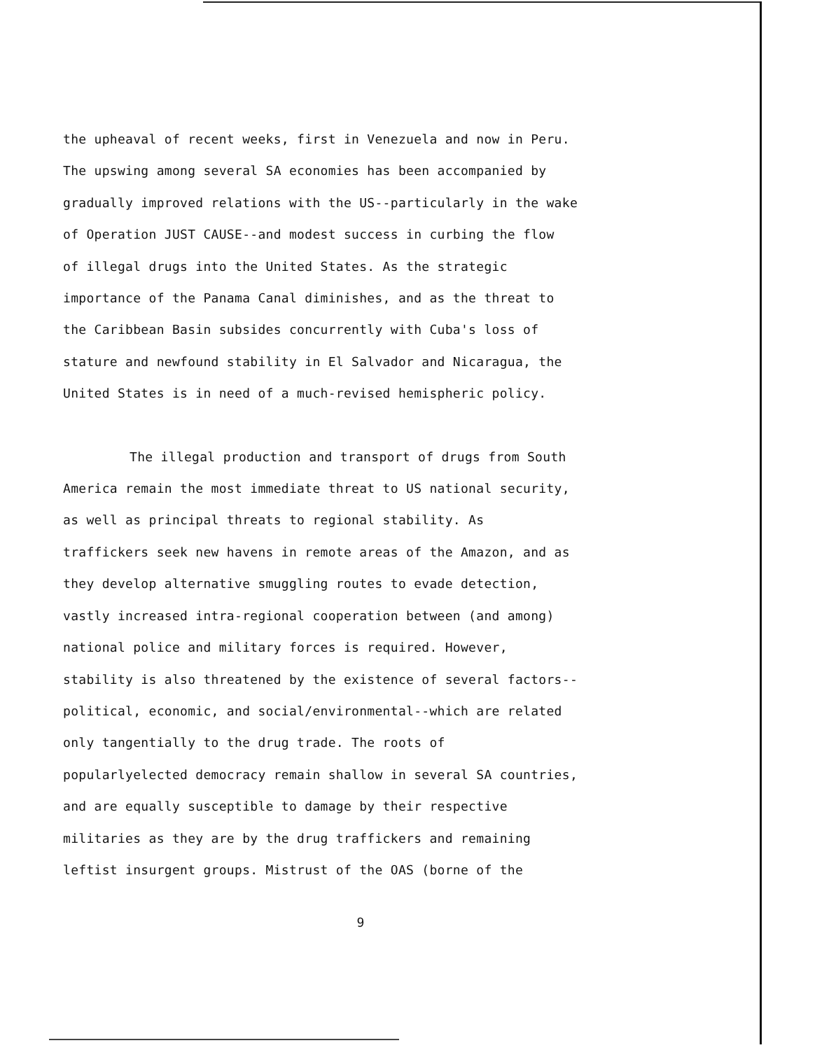the upheaval of recent weeks, first in Venezuela and now in Peru.
The upswing among several SA economies has been accompanied by
gradually improved relations with the US--particularly in the wake
of Operation JUST CAUSE--and modest success in curbing the flow
of illegal drugs into the United States. As the strategic
importance of the Panama Canal diminishes, and as the threat to
the Caribbean Basin subsides concurrently with Cuba's loss of
stature and newfound stability in El Salvador and Nicaragua, the
United States is in need of a much-revised hemispheric policy.
The illegal production and transport of drugs from South
America remain the most immediate threat to US national security,
as well as principal threats to regional stability. As
traffickers seek new havens in remote areas of the Amazon, and as
they develop alternative smuggling routes to evade detection,
vastly increased intra-regional cooperation between (and among)
national police and military forces is required. However,
stability is also threatened by the existence of several factors--
political, economic, and social/environmental--which are related
only tangentially to the drug trade. The roots of
popularlyelected democracy remain shallow in several SA countries,
and are equally susceptible to damage by their respective
militaries as they are by the drug traffickers and remaining
leftist insurgent groups. Mistrust of the OAS (borne of the
9